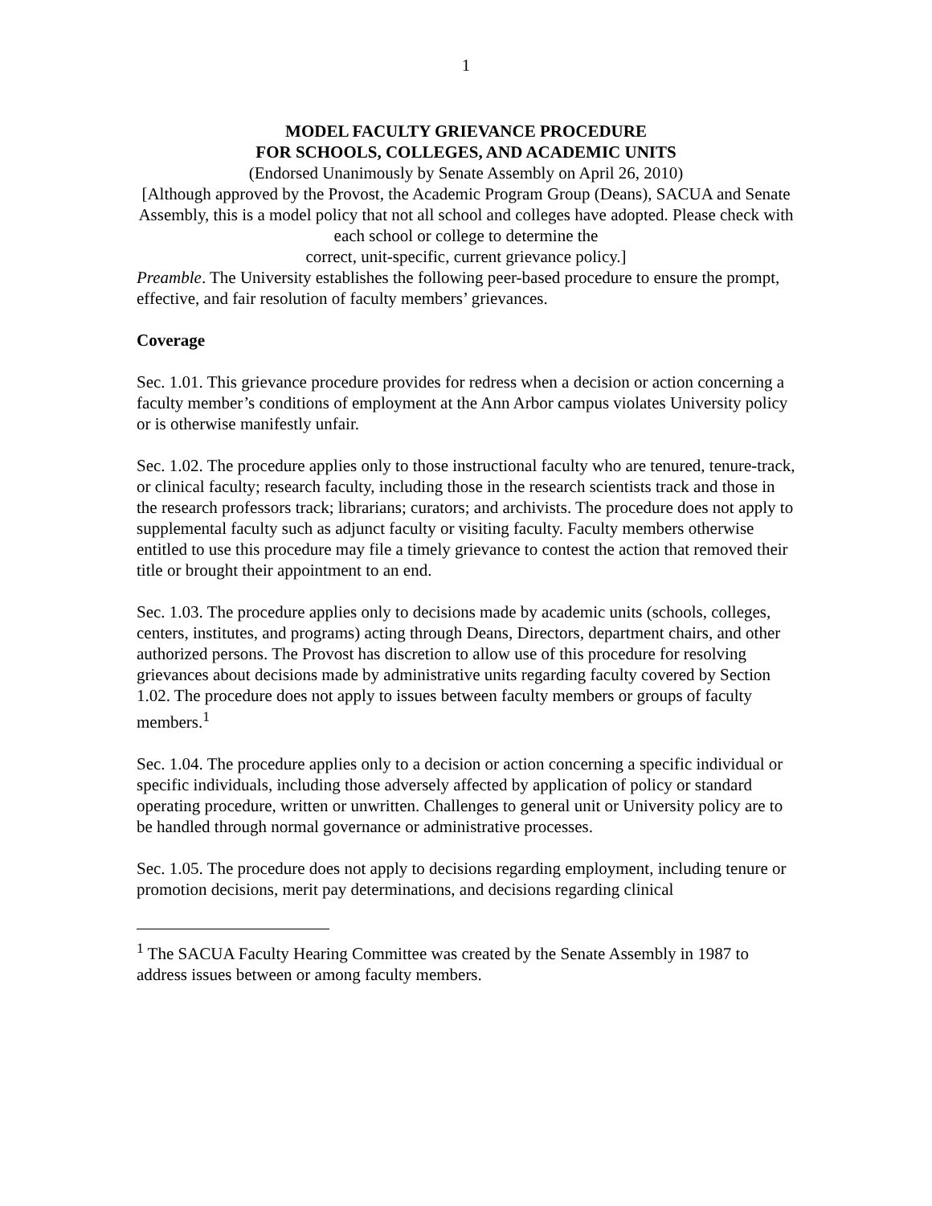1
MODEL FACULTY GRIEVANCE PROCEDURE
FOR SCHOOLS, COLLEGES, AND ACADEMIC UNITS
(Endorsed Unanimously by Senate Assembly on April 26, 2010)
[Although approved by the Provost, the Academic Program Group (Deans), SACUA and Senate Assembly, this is a model policy that not all school and colleges have adopted. Please check with each school or college to determine the
correct, unit-specific, current grievance policy.]
Preamble. The University establishes the following peer-based procedure to ensure the prompt, effective, and fair resolution of faculty members’ grievances.
Coverage
Sec. 1.01. This grievance procedure provides for redress when a decision or action concerning a faculty member’s conditions of employment at the Ann Arbor campus violates University policy or is otherwise manifestly unfair.
Sec. 1.02. The procedure applies only to those instructional faculty who are tenured, tenure-track, or clinical faculty; research faculty, including those in the research scientists track and those in the research professors track; librarians; curators; and archivists. The procedure does not apply to supplemental faculty such as adjunct faculty or visiting faculty. Faculty members otherwise entitled to use this procedure may file a timely grievance to contest the action that removed their title or brought their appointment to an end.
Sec. 1.03. The procedure applies only to decisions made by academic units (schools, colleges, centers, institutes, and programs) acting through Deans, Directors, department chairs, and other authorized persons. The Provost has discretion to allow use of this procedure for resolving grievances about decisions made by administrative units regarding faculty covered by Section 1.02. The procedure does not apply to issues between faculty members or groups of faculty members.<sup>1</sup>
Sec. 1.04. The procedure applies only to a decision or action concerning a specific individual or specific individuals, including those adversely affected by application of policy or standard operating procedure, written or unwritten. Challenges to general unit or University policy are to be handled through normal governance or administrative processes.
Sec. 1.05. The procedure does not apply to decisions regarding employment, including tenure or promotion decisions, merit pay determinations, and decisions regarding clinical
<sup>1</sup> The SACUA Faculty Hearing Committee was created by the Senate Assembly in 1987 to address issues between or among faculty members.